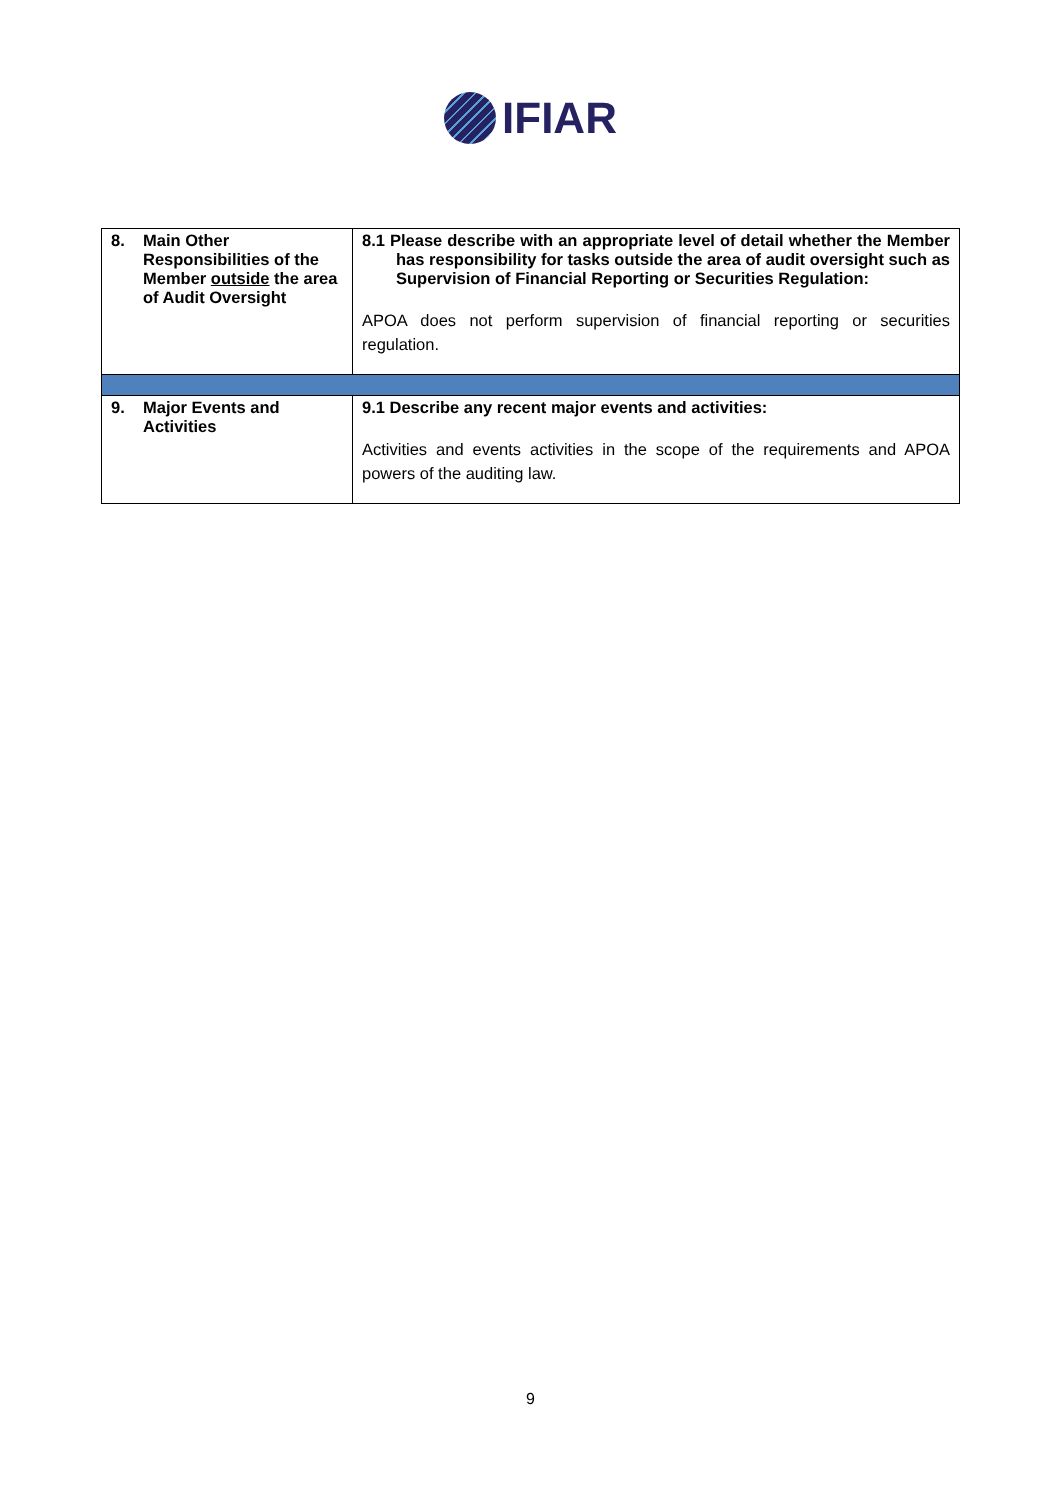IFIAR
| 8. Main Other Responsibilities of the Member outside the area of Audit Oversight | 8.1 Please describe with an appropriate level of detail whether the Member has responsibility for tasks outside the area of audit oversight such as Supervision of Financial Reporting or Securities Regulation: APOA does not perform supervision of financial reporting or securities regulation. |
| 9. Major Events and Activities | 9.1 Describe any recent major events and activities: Activities and events activities in the scope of the requirements and APOA powers of the auditing law. |
9